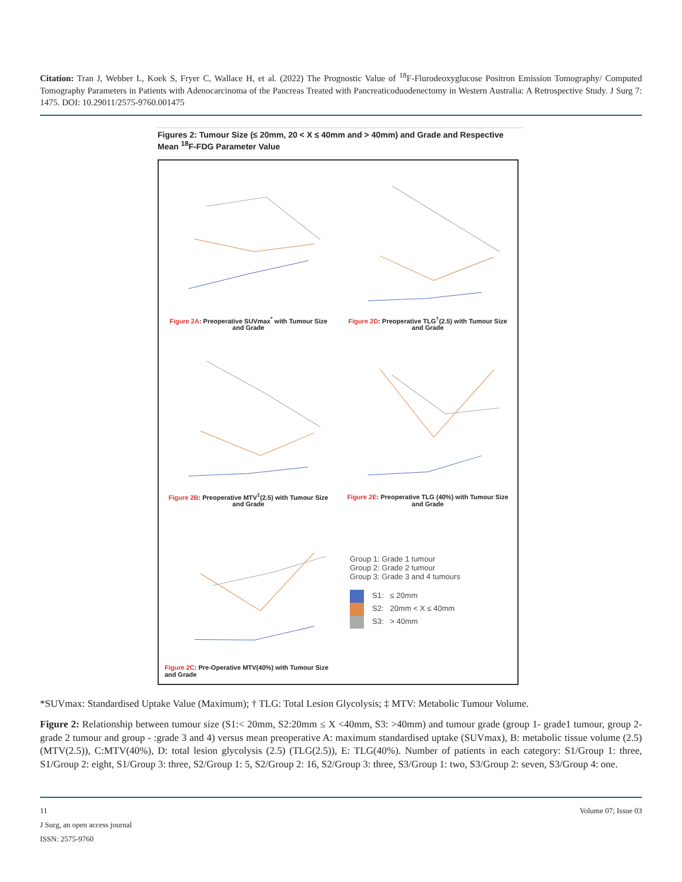Citation: Tran J, Webber L, Koek S, Fryer C, Wallace H, et al. (2022) The Prognostic Value of <sup>18</sup>F-Flurodeoxyglucose Positron Emission Tomography/ Computed Tomography Parameters in Patients with Adenocarcinoma of the Pancreas Treated with Pancreaticoduodenectomy in Western Australia: A Retrospective Study. J Surg 7: 1475. DOI: 10.29011/2575-9760.001475
Figures 2: Tumour Size (≤ 20mm, 20 < X ≤ 40mm and > 40mm) and Grade and Respective Mean <sup>18</sup>F-FDG Parameter Value
Figure 2A: Preoperative SUVmax<sup>*</sup> with Tumour Size and Grade
Figure 2D: Preoperative TLG<sup>†</sup>(2.5) with Tumour Size and Grade
Figure 2B: Preoperative MTV<sup>‡</sup>(2.5) with Tumour Size and Grade
Figure 2E: Preoperative TLG (40%) with Tumour Size and Grade
Figure 2C: Pre-Operative MTV(40%) with Tumour Size and Grade
Group 1: Grade 1 tumour
Group 2: Grade 2 tumour
Group 3: Grade 3 and 4 tumours
S1: ≤ 20mm
S2: 20mm < X ≤ 40mm
S3: > 40mm
*SUVmax: Standardised Uptake Value (Maximum); † TLG: Total Lesion Glycolysis; ‡ MTV: Metabolic Tumour Volume.
Figure 2: Relationship between tumour size (S1:< 20mm, S2:20mm ≤ X <40mm, S3: >40mm) and tumour grade (group 1- grade1 tumour, group 2- grade 2 tumour and group - :grade 3 and 4) versus mean preoperative A: maximum standardised uptake (SUVmax), B: metabolic tissue volume (2.5) (MTV(2.5)), C:MTV(40%), D: total lesion glycolysis (2.5) (TLG(2.5)), E: TLG(40%). Number of patients in each category: S1/Group 1: three, S1/Group 2: eight, S1/Group 3: three, S2/Group 1: 5, S2/Group 2: 16, S2/Group 3: three, S3/Group 1: two, S3/Group 2: seven, S3/Group 4: one.
11 Volume 07; Issue 03
J Surg, an open access journal
ISSN: 2575-9760